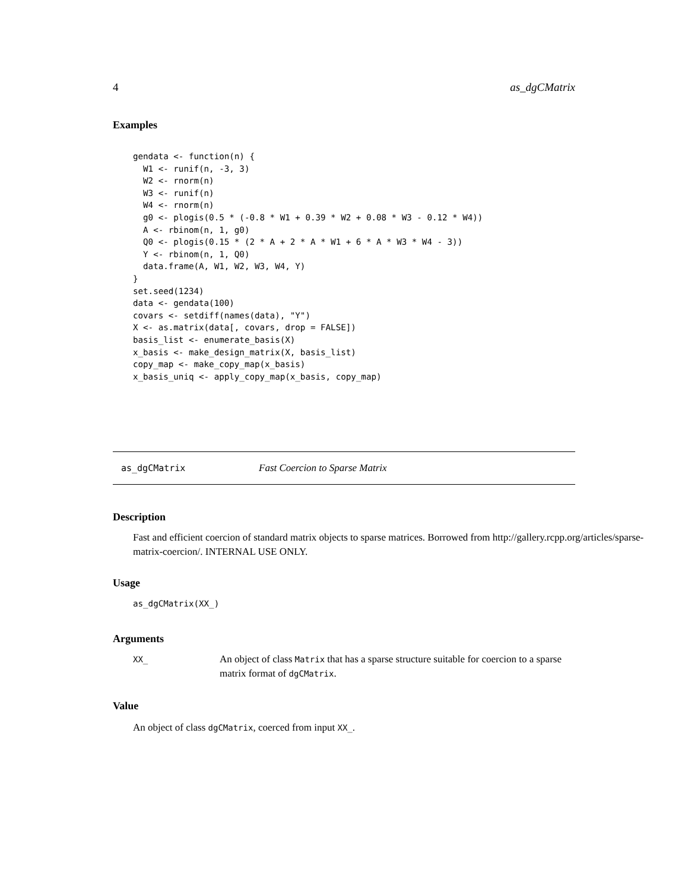4 as_dgCMatrix
Examples
gendata <- function(n) {
  W1 <- runif(n, -3, 3)
  W2 <- rnorm(n)
  W3 <- runif(n)
  W4 <- rnorm(n)
  g0 <- plogis(0.5 * (-0.8 * W1 + 0.39 * W2 + 0.08 * W3 - 0.12 * W4))
  A <- rbinom(n, 1, g0)
  Q0 <- plogis(0.15 * (2 * A + 2 * A * W1 + 6 * A * W3 * W4 - 3))
  Y <- rbinom(n, 1, Q0)
  data.frame(A, W1, W2, W3, W4, Y)
}
set.seed(1234)
data <- gendata(100)
covars <- setdiff(names(data), "Y")
X <- as.matrix(data[, covars, drop = FALSE])
basis_list <- enumerate_basis(X)
x_basis <- make_design_matrix(X, basis_list)
copy_map <- make_copy_map(x_basis)
x_basis_uniq <- apply_copy_map(x_basis, copy_map)
as_dgCMatrix Fast Coercion to Sparse Matrix
Description
Fast and efficient coercion of standard matrix objects to sparse matrices. Borrowed from http://gallery.rcpp.org/articles/sparse-
matrix-coercion/. INTERNAL USE ONLY.
Usage
as_dgCMatrix(XX_)
Arguments
XX_
An object of class Matrix that has a sparse structure suitable for coercion to a sparse matrix format of dgCMatrix.
Value
An object of class dgCMatrix, coerced from input XX_.